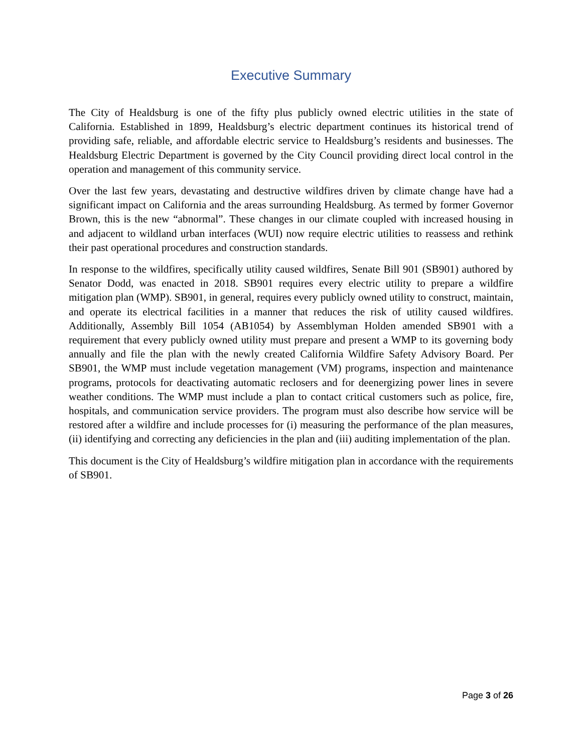Executive Summary
The City of Healdsburg is one of the fifty plus publicly owned electric utilities in the state of California. Established in 1899, Healdsburg’s electric department continues its historical trend of providing safe, reliable, and affordable electric service to Healdsburg’s residents and businesses. The Healdsburg Electric Department is governed by the City Council providing direct local control in the operation and management of this community service.
Over the last few years, devastating and destructive wildfires driven by climate change have had a significant impact on California and the areas surrounding Healdsburg. As termed by former Governor Brown, this is the new “abnormal”. These changes in our climate coupled with increased housing in and adjacent to wildland urban interfaces (WUI) now require electric utilities to reassess and rethink their past operational procedures and construction standards.
In response to the wildfires, specifically utility caused wildfires, Senate Bill 901 (SB901) authored by Senator Dodd, was enacted in 2018. SB901 requires every electric utility to prepare a wildfire mitigation plan (WMP). SB901, in general, requires every publicly owned utility to construct, maintain, and operate its electrical facilities in a manner that reduces the risk of utility caused wildfires. Additionally, Assembly Bill 1054 (AB1054) by Assemblyman Holden amended SB901 with a requirement that every publicly owned utility must prepare and present a WMP to its governing body annually and file the plan with the newly created California Wildfire Safety Advisory Board. Per SB901, the WMP must include vegetation management (VM) programs, inspection and maintenance programs, protocols for deactivating automatic reclosers and for deenergizing power lines in severe weather conditions. The WMP must include a plan to contact critical customers such as police, fire, hospitals, and communication service providers. The program must also describe how service will be restored after a wildfire and include processes for (i) measuring the performance of the plan measures, (ii) identifying and correcting any deficiencies in the plan and (iii) auditing implementation of the plan.
This document is the City of Healdsburg’s wildfire mitigation plan in accordance with the requirements of SB901.
Page 3 of 26